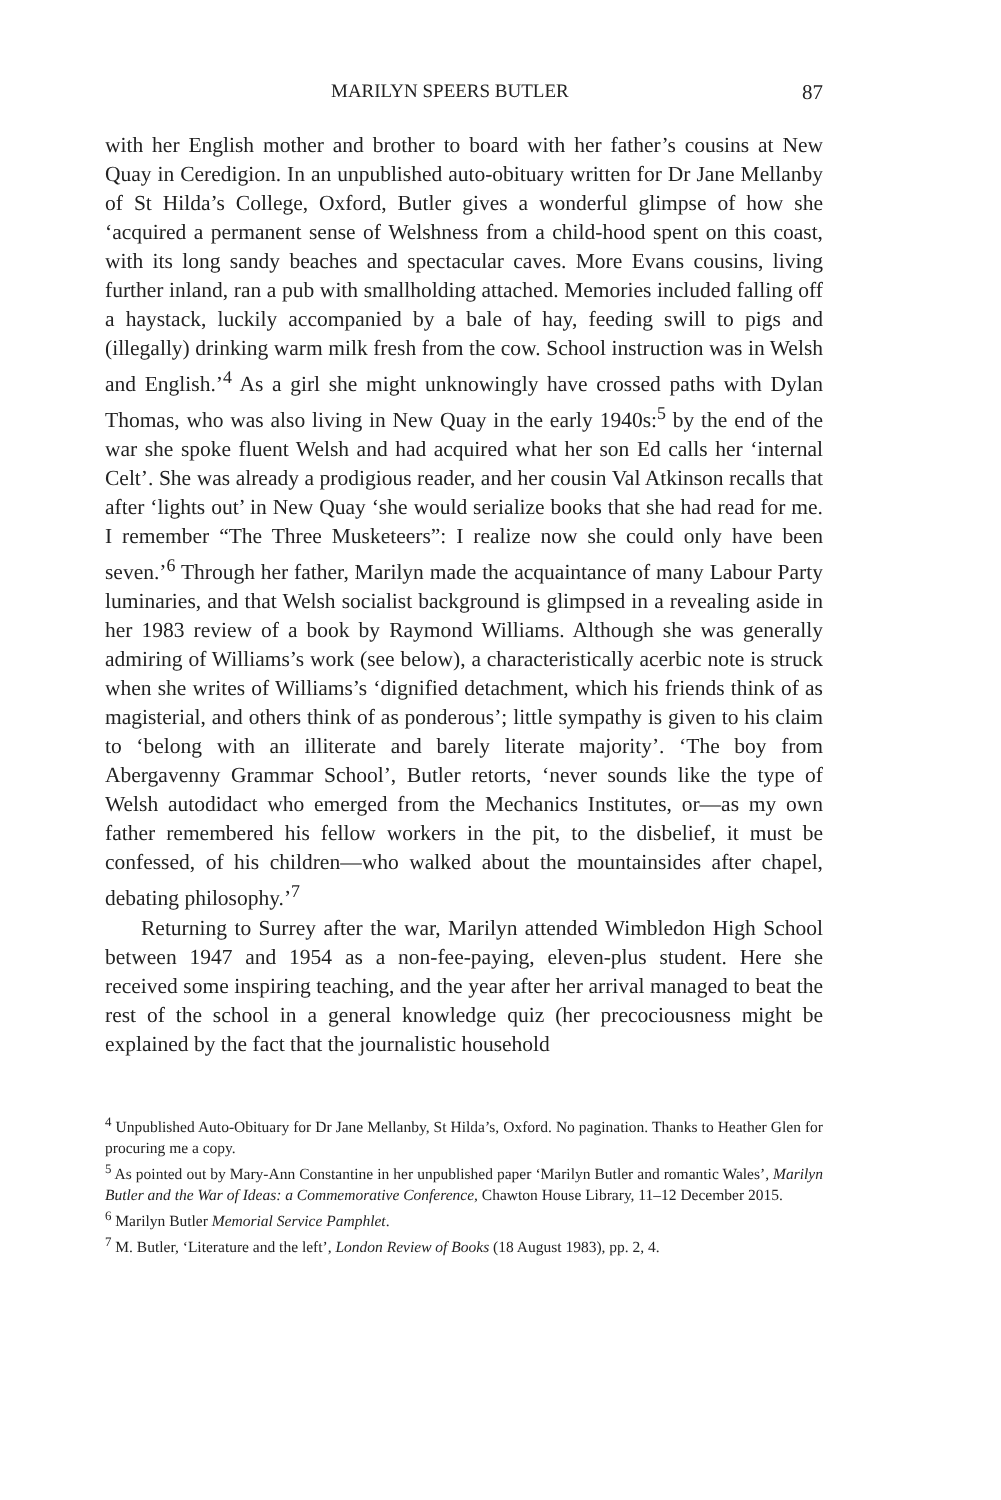MARILYN SPEERS BUTLER 87
with her English mother and brother to board with her father’s cousins at New Quay in Ceredigion. In an unpublished auto-obituary written for Dr Jane Mellanby of St Hilda’s College, Oxford, Butler gives a wonderful glimpse of how she ‘acquired a permanent sense of Welshness from a child-hood spent on this coast, with its long sandy beaches and spectacular caves. More Evans cousins, living further inland, ran a pub with smallholding attached. Memories included falling off a haystack, luckily accompanied by a bale of hay, feeding swill to pigs and (illegally) drinking warm milk fresh from the cow. School instruction was in Welsh and English.’<sup>4</sup> As a girl she might unknowingly have crossed paths with Dylan Thomas, who was also living in New Quay in the early 1940s:<sup>5</sup> by the end of the war she spoke fluent Welsh and had acquired what her son Ed calls her ‘internal Celt’. She was already a prodigious reader, and her cousin Val Atkinson recalls that after ‘lights out’ in New Quay ‘she would serialize books that she had read for me. I remember “The Three Musketeers”: I realize now she could only have been seven.’<sup>6</sup> Through her father, Marilyn made the acquaintance of many Labour Party luminaries, and that Welsh socialist background is glimpsed in a revealing aside in her 1983 review of a book by Raymond Williams. Although she was generally admiring of Williams’s work (see below), a characteristically acerbic note is struck when she writes of Williams’s ‘dignified detachment, which his friends think of as magisterial, and others think of as ponderous’; little sympathy is given to his claim to ‘belong with an illiterate and barely literate majority’. ‘The boy from Abergavenny Grammar School’, Butler retorts, ‘never sounds like the type of Welsh autodidact who emerged from the Mechanics Institutes, or—as my own father remembered his fellow workers in the pit, to the disbelief, it must be confessed, of his children—who walked about the mountainsides after chapel, debating philosophy.’<sup>7</sup>
Returning to Surrey after the war, Marilyn attended Wimbledon High School between 1947 and 1954 as a non-fee-paying, eleven-plus student. Here she received some inspiring teaching, and the year after her arrival managed to beat the rest of the school in a general knowledge quiz (her precociousness might be explained by the fact that the journalistic household
<sup>4</sup> Unpublished Auto-Obituary for Dr Jane Mellanby, St Hilda’s, Oxford. No pagination. Thanks to Heather Glen for procuring me a copy.
<sup>5</sup> As pointed out by Mary-Ann Constantine in her unpublished paper ‘Marilyn Butler and romantic Wales’, Marilyn Butler and the War of Ideas: a Commemorative Conference, Chawton House Library, 11–12 December 2015.
<sup>6</sup> Marilyn Butler Memorial Service Pamphlet.
<sup>7</sup> M. Butler, ‘Literature and the left’, London Review of Books (18 August 1983), pp. 2, 4.